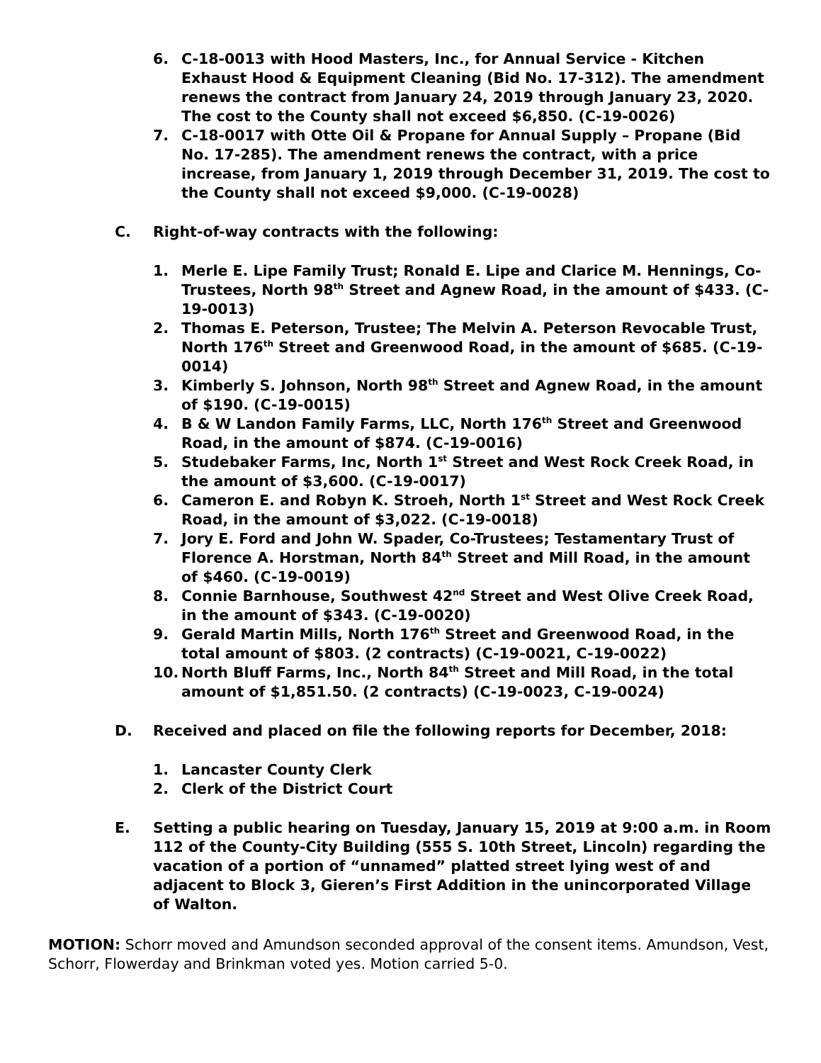6. C-18-0013 with Hood Masters, Inc., for Annual Service - Kitchen Exhaust Hood & Equipment Cleaning (Bid No. 17-312). The amendment renews the contract from January 24, 2019 through January 23, 2020. The cost to the County shall not exceed $6,850. (C-19-0026)
7. C-18-0017 with Otte Oil & Propane for Annual Supply – Propane (Bid No. 17-285). The amendment renews the contract, with a price increase, from January 1, 2019 through December 31, 2019. The cost to the County shall not exceed $9,000. (C-19-0028)
C. Right-of-way contracts with the following:
1. Merle E. Lipe Family Trust; Ronald E. Lipe and Clarice M. Hennings, Co-Trustees, North 98<sup>th</sup> Street and Agnew Road, in the amount of $433. (C-19-0013)
2. Thomas E. Peterson, Trustee; The Melvin A. Peterson Revocable Trust, North 176<sup>th</sup> Street and Greenwood Road, in the amount of $685. (C-19-0014)
3. Kimberly S. Johnson, North 98<sup>th</sup> Street and Agnew Road, in the amount of $190. (C-19-0015)
4. B & W Landon Family Farms, LLC, North 176<sup>th</sup> Street and Greenwood Road, in the amount of $874. (C-19-0016)
5. Studebaker Farms, Inc, North 1<sup>st</sup> Street and West Rock Creek Road, in the amount of $3,600. (C-19-0017)
6. Cameron E. and Robyn K. Stroeh, North 1<sup>st</sup> Street and West Rock Creek Road, in the amount of $3,022. (C-19-0018)
7. Jory E. Ford and John W. Spader, Co-Trustees; Testamentary Trust of Florence A. Horstman, North 84<sup>th</sup> Street and Mill Road, in the amount of $460. (C-19-0019)
8. Connie Barnhouse, Southwest 42<sup>nd</sup> Street and West Olive Creek Road, in the amount of $343. (C-19-0020)
9. Gerald Martin Mills, North 176<sup>th</sup> Street and Greenwood Road, in the total amount of $803. (2 contracts) (C-19-0021, C-19-0022)
10. North Bluff Farms, Inc., North 84<sup>th</sup> Street and Mill Road, in the total amount of $1,851.50. (2 contracts) (C-19-0023, C-19-0024)
D. Received and placed on file the following reports for December, 2018:
1. Lancaster County Clerk
2. Clerk of the District Court
E. Setting a public hearing on Tuesday, January 15, 2019 at 9:00 a.m. in Room 112 of the County-City Building (555 S. 10th Street, Lincoln) regarding the vacation of a portion of “unnamed” platted street lying west of and adjacent to Block 3, Gieren’s First Addition in the unincorporated Village of Walton.
MOTION: Schorr moved and Amundson seconded approval of the consent items. Amundson, Vest, Schorr, Flowerday and Brinkman voted yes. Motion carried 5-0.